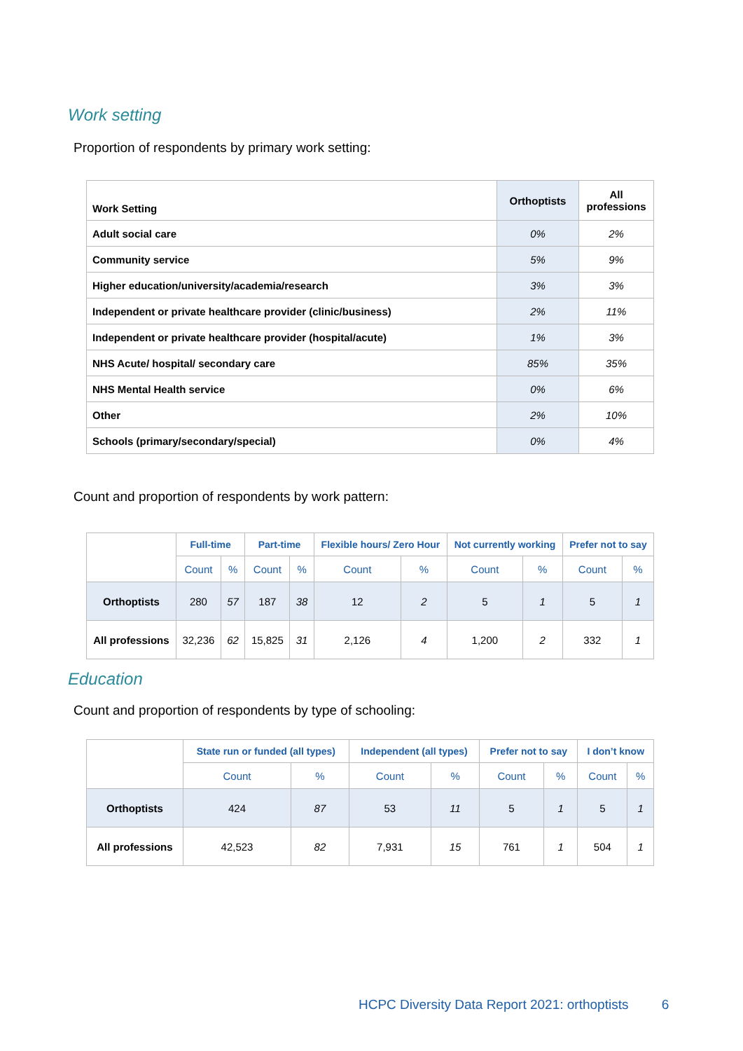Work setting
Proportion of respondents by primary work setting:
| Work Setting | Orthoptists | All professions |
| Adult social care | 0% | 2% |
| Community service | 5% | 9% |
| Higher education/university/academia/research | 3% | 3% |
| Independent or private healthcare provider (clinic/business) | 2% | 11% |
| Independent or private healthcare provider (hospital/acute) | 1% | 3% |
| NHS Acute/ hospital/ secondary care | 85% | 35% |
| NHS Mental Health service | 0% | 6% |
| Other | 2% | 10% |
| Schools (primary/secondary/special) | 0% | 4% |
Count and proportion of respondents by work pattern:
| | Full-time | | Part-time | | Flexible hours/ Zero Hour | | Not currently working | | Prefer not to say | |
| | Count | % | Count | % | Count | % | Count | % | Count | % |
| Orthoptists | 280 | 57 | 187 | 38 | 12 | 2 | 5 | 1 | 5 | 1 |
| All professions | 32,236 | 62 | 15,825 | 31 | 2,126 | 4 | 1,200 | 2 | 332 | 1 |
Education
Count and proportion of respondents by type of schooling:
| | State run or funded (all types) | | Independent (all types) | | Prefer not to say | | I don’t know | |
| | Count | % | Count | % | Count | % | Count | % |
| Orthoptists | 424 | 87 | 53 | 11 | 5 | 1 | 5 | 1 |
| All professions | 42,523 | 82 | 7,931 | 15 | 761 | 1 | 504 | 1 |
HCPC Diversity Data Report 2021: orthoptists 6